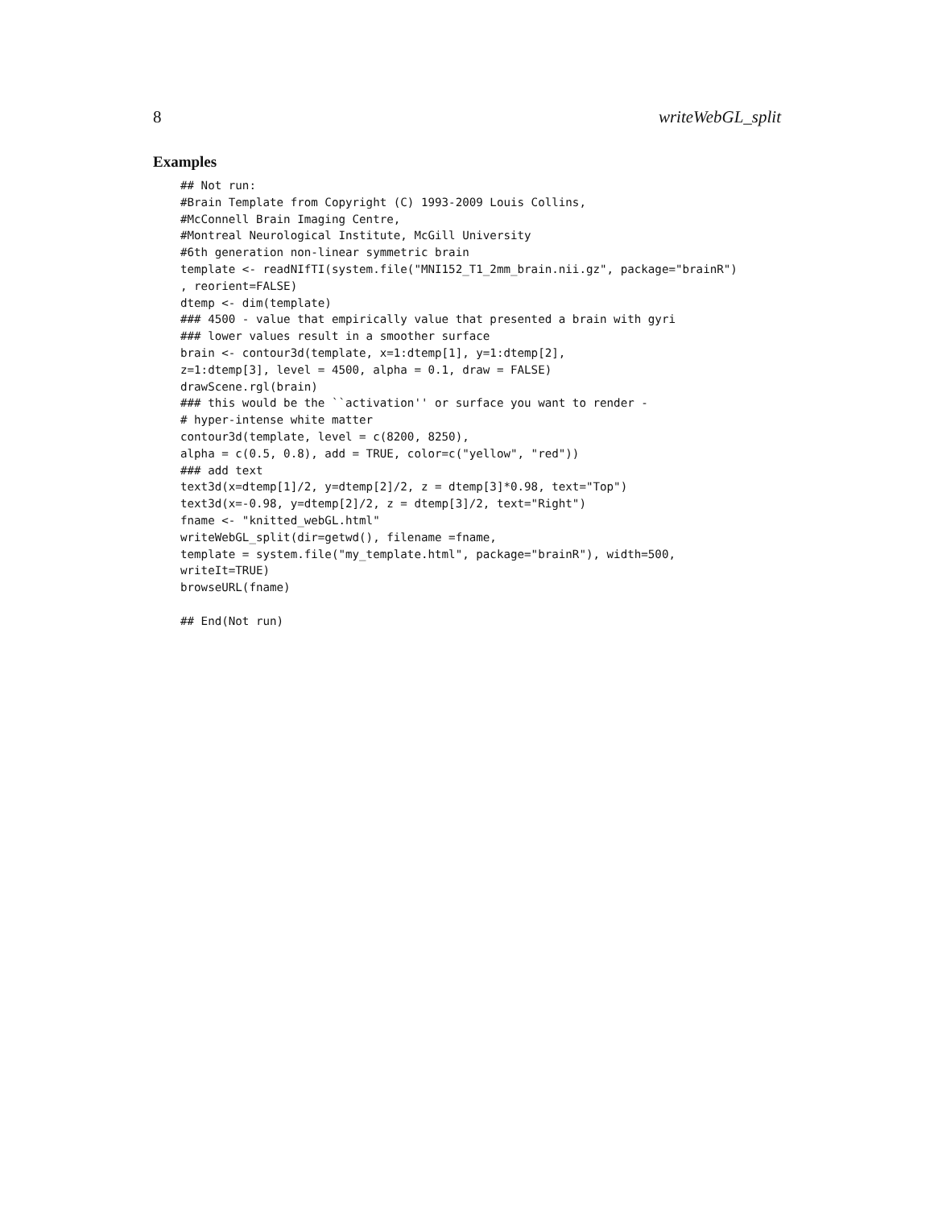8 writeWebGL_split
Examples
## Not run:
#Brain Template from Copyright (C) 1993-2009 Louis Collins,
#McConnell Brain Imaging Centre,
#Montreal Neurological Institute, McGill University
#6th generation non-linear symmetric brain
template <- readNIfTI(system.file("MNI152_T1_2mm_brain.nii.gz", package="brainR")
, reorient=FALSE)
dtemp <- dim(template)
### 4500 - value that empirically value that presented a brain with gyri
### lower values result in a smoother surface
brain <- contour3d(template, x=1:dtemp[1], y=1:dtemp[2],
z=1:dtemp[3], level = 4500, alpha = 0.1, draw = FALSE)
drawScene.rgl(brain)
### this would be the ``activation'' or surface you want to render -
# hyper-intense white matter
contour3d(template, level = c(8200, 8250),
alpha = c(0.5, 0.8), add = TRUE, color=c("yellow", "red"))
### add text
text3d(x=dtemp[1]/2, y=dtemp[2]/2, z = dtemp[3]*0.98, text="Top")
text3d(x=-0.98, y=dtemp[2]/2, z = dtemp[3]/2, text="Right")
fname <- "knitted_webGL.html"
writeWebGL_split(dir=getwd(), filename =fname,
template = system.file("my_template.html", package="brainR"), width=500,
writeIt=TRUE)
browseURL(fname)

## End(Not run)